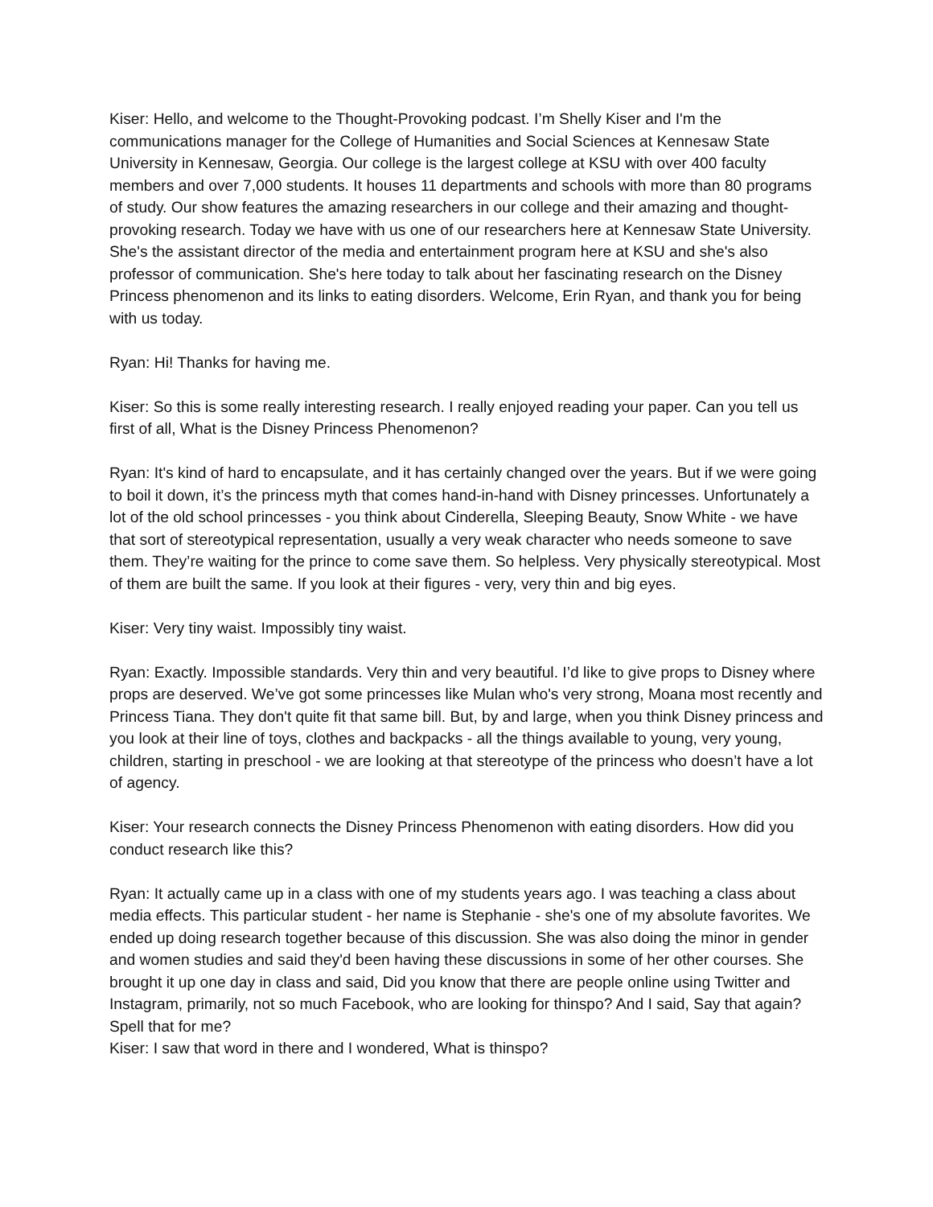Kiser: Hello, and welcome to the Thought-Provoking podcast. I’m Shelly Kiser and I'm the communications manager for the College of Humanities and Social Sciences at Kennesaw State University in Kennesaw, Georgia. Our college is the largest college at KSU with over 400 faculty members and over 7,000 students. It houses 11 departments and schools with more than 80 programs of study. Our show features the amazing researchers in our college and their amazing and thought-provoking research. Today we have with us one of our researchers here at Kennesaw State University. She's the assistant director of the media and entertainment program here at KSU and she's also professor of communication. She's here today to talk about her fascinating research on the Disney Princess phenomenon and its links to eating disorders. Welcome, Erin Ryan, and thank you for being with us today.
Ryan: Hi! Thanks for having me.
Kiser: So this is some really interesting research. I really enjoyed reading your paper. Can you tell us first of all, What is the Disney Princess Phenomenon?
Ryan: It's kind of hard to encapsulate, and it has certainly changed over the years. But if we were going to boil it down, it’s the princess myth that comes hand-in-hand with Disney princesses. Unfortunately a lot of the old school princesses - you think about Cinderella, Sleeping Beauty, Snow White - we have that sort of stereotypical representation, usually a very weak character who needs someone to save them. They’re waiting for the prince to come save them. So helpless. Very physically stereotypical. Most of them are built the same. If you look at their figures - very, very thin and big eyes.
Kiser: Very tiny waist. Impossibly tiny waist.
Ryan: Exactly. Impossible standards. Very thin and very beautiful. I’d like to give props to Disney where props are deserved. We’ve got some princesses like Mulan who's very strong, Moana most recently and Princess Tiana. They don't quite fit that same bill. But, by and large, when you think Disney princess and you look at their line of toys, clothes and backpacks - all the things available to young, very young, children, starting in preschool - we are looking at that stereotype of the princess who doesn’t have a lot of agency.
Kiser: Your research connects the Disney Princess Phenomenon with eating disorders. How did you conduct research like this?
Ryan: It actually came up in a class with one of my students years ago. I was teaching a class about media effects. This particular student - her name is Stephanie - she's one of my absolute favorites. We ended up doing research together because of this discussion. She was also doing the minor in gender and women studies and said they'd been having these discussions in some of her other courses. She brought it up one day in class and said, Did you know that there are people online using Twitter and Instagram, primarily, not so much Facebook, who are looking for thinspo? And I said, Say that again? Spell that for me?
Kiser: I saw that word in there and I wondered, What is thinspo?